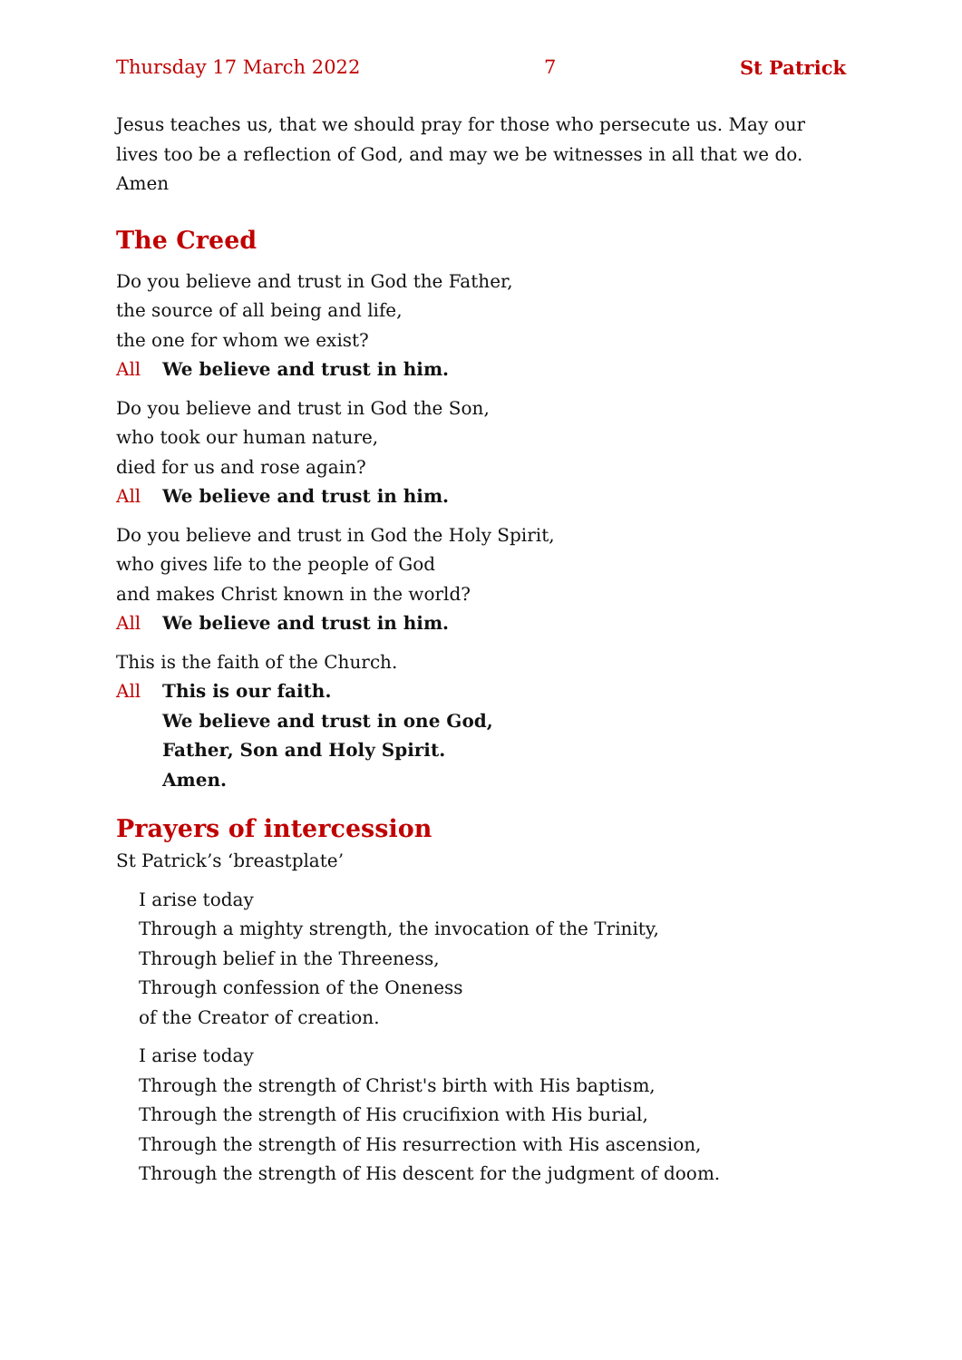Thursday 17 March 2022 7 St Patrick
Jesus teaches us, that we should pray for those who persecute us. May our lives too be a reflection of God, and may we be witnesses in all that we do. Amen
The Creed
Do you believe and trust in God the Father,
the source of all being and life,
the one for whom we exist?
All We believe and trust in him.
Do you believe and trust in God the Son,
who took our human nature,
died for us and rose again?
All We believe and trust in him.
Do you believe and trust in God the Holy Spirit,
who gives life to the people of God
and makes Christ known in the world?
All We believe and trust in him.
This is the faith of the Church.
All This is our faith.
We believe and trust in one God,
Father, Son and Holy Spirit.
Amen.
Prayers of intercession
St Patrick’s ‘breastplate’
I arise today
Through a mighty strength, the invocation of the Trinity,
Through belief in the Threeness,
Through confession of the Oneness
of the Creator of creation.
I arise today
Through the strength of Christ's birth with His baptism,
Through the strength of His crucifixion with His burial,
Through the strength of His resurrection with His ascension,
Through the strength of His descent for the judgment of doom.